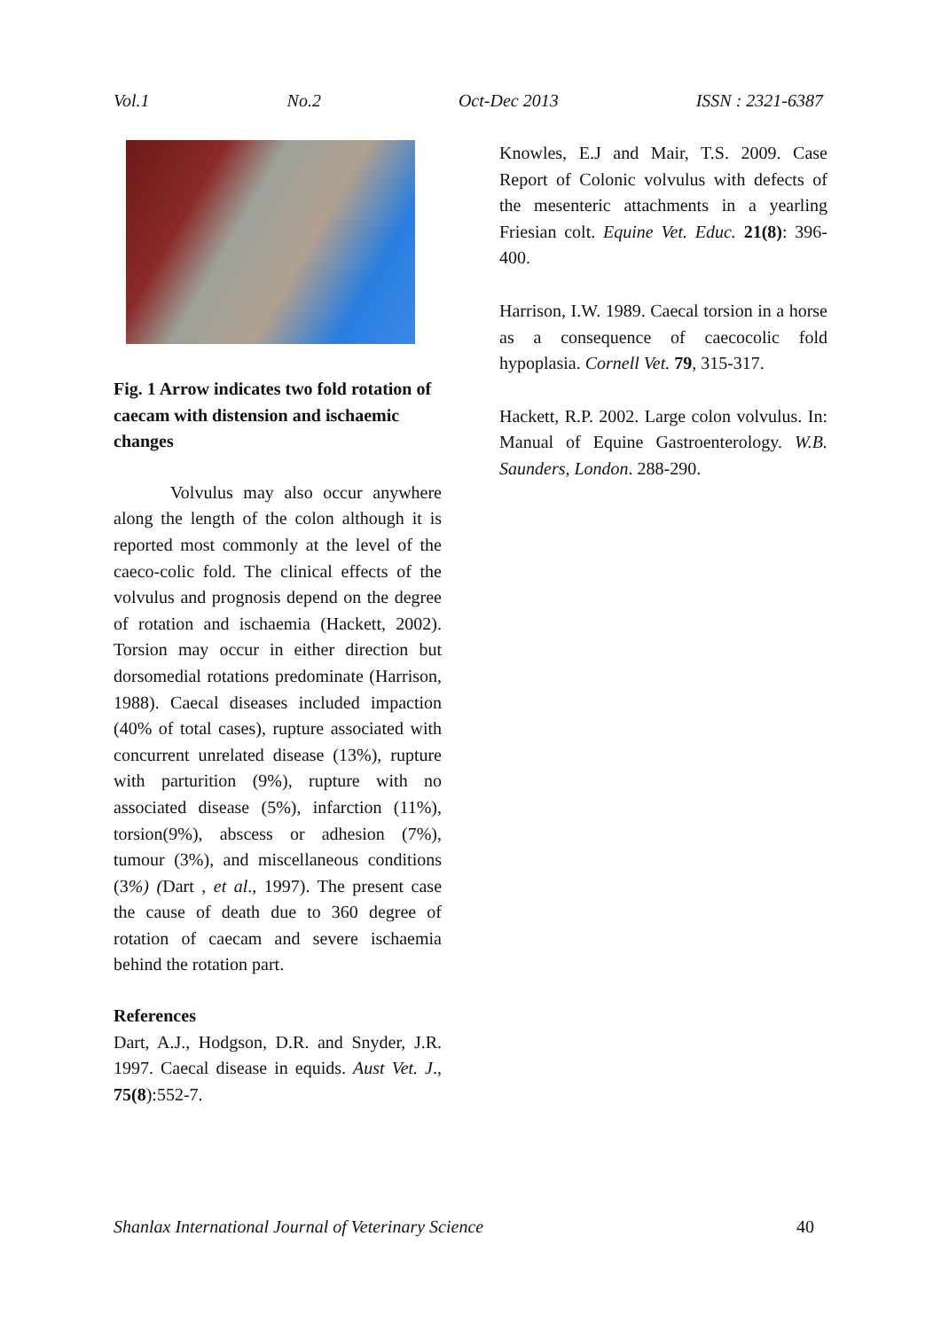Vol.1 No.2 Oct-Dec 2013 ISSN : 2321-6387
Fig. 1 Arrow indicates two fold rotation of caecam with distension and ischaemic changes
Volvulus may also occur anywhere along the length of the colon although it is reported most commonly at the level of the caeco-colic fold. The clinical effects of the volvulus and prognosis depend on the degree of rotation and ischaemia (Hackett, 2002). Torsion may occur in either direction but dorsomedial rotations predominate (Harrison, 1988). Caecal diseases included impaction (40% of total cases), rupture associated with concurrent unrelated disease (13%), rupture with parturition (9%), rupture with no associated disease (5%), infarction (11%), torsion(9%), abscess or adhesion (7%), tumour (3%), and miscellaneous conditions (3%) (Dart , et al., 1997). The present case the cause of death due to 360 degree of rotation of caecam and severe ischaemia behind the rotation part.
References
Dart, A.J., Hodgson, D.R. and Snyder, J.R. 1997. Caecal disease in equids. Aust Vet. J., 75(8):552-7.
Knowles, E.J and Mair, T.S. 2009. Case Report of Colonic volvulus with defects of the mesenteric attachments in a yearling Friesian colt. Equine Vet. Educ. 21(8): 396-400.
Harrison, I.W. 1989. Caecal torsion in a horse as a consequence of caecocolic fold hypoplasia. Cornell Vet. 79, 315-317.
Hackett, R.P. 2002. Large colon volvulus. In: Manual of Equine Gastroenterology. W.B. Saunders, London. 288-290.
Shanlax International Journal of Veterinary Science 40